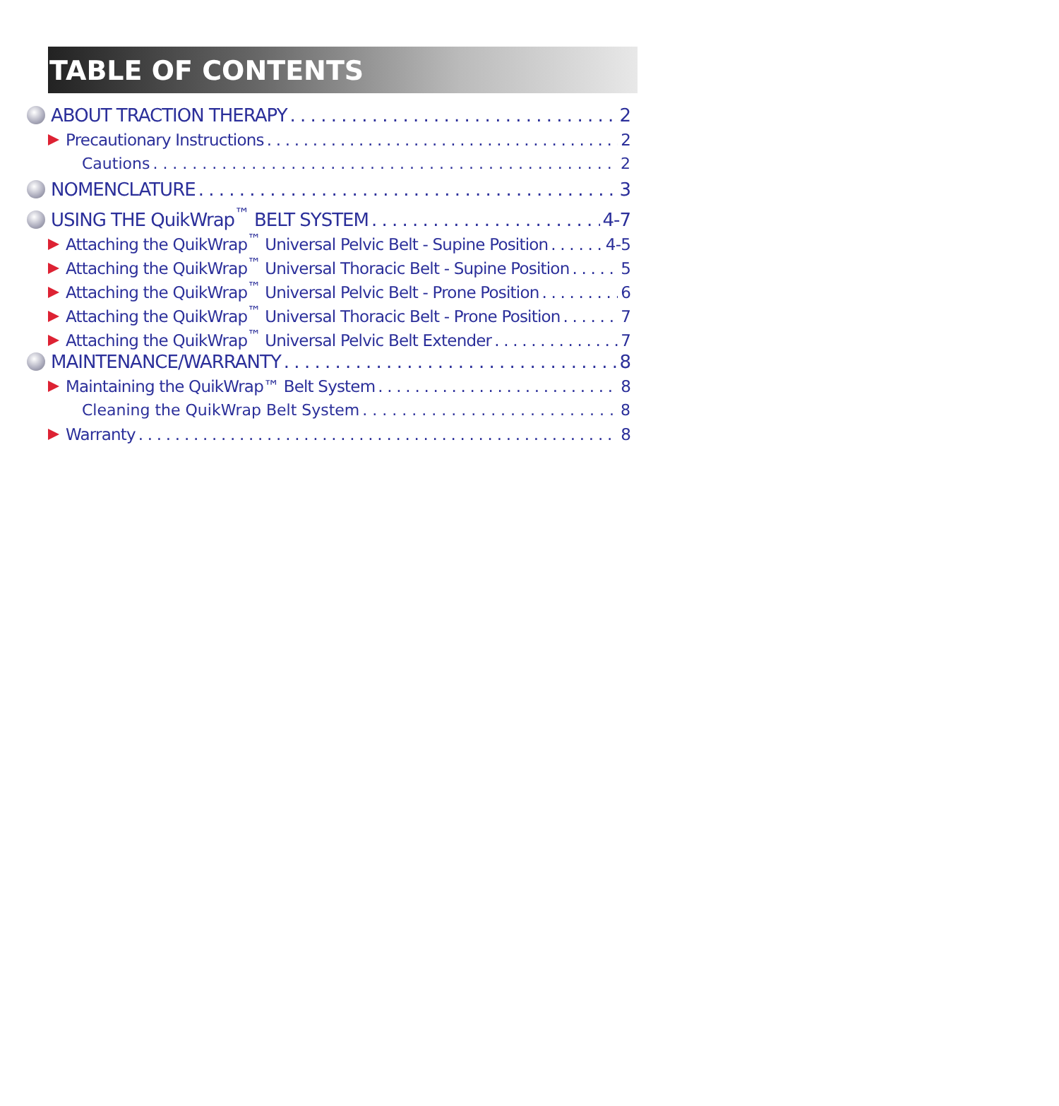TABLE OF CONTENTS
ABOUT TRACTION THERAPY 2
Precautionary Instructions 2
Cautions 2
NOMENCLATURE 3
USING THE QuikWrap<sup>™</sup> BELT SYSTEM 4-7
Attaching the QuikWrap<sup>™</sup> Universal Pelvic Belt - Supine Position 4-5
Attaching the QuikWrap<sup>™</sup> Universal Thoracic Belt - Supine Position 5
Attaching the QuikWrap<sup>™</sup> Universal Pelvic Belt - Prone Position 6
Attaching the QuikWrap<sup>™</sup> Universal Thoracic Belt - Prone Position 7
Attaching the QuikWrap<sup>™</sup> Universal Pelvic Belt Extender 7
MAINTENANCE/WARRANTY 8
Maintaining the QuikWrap™ Belt System 8
Cleaning the QuikWrap Belt System 8
Warranty 8